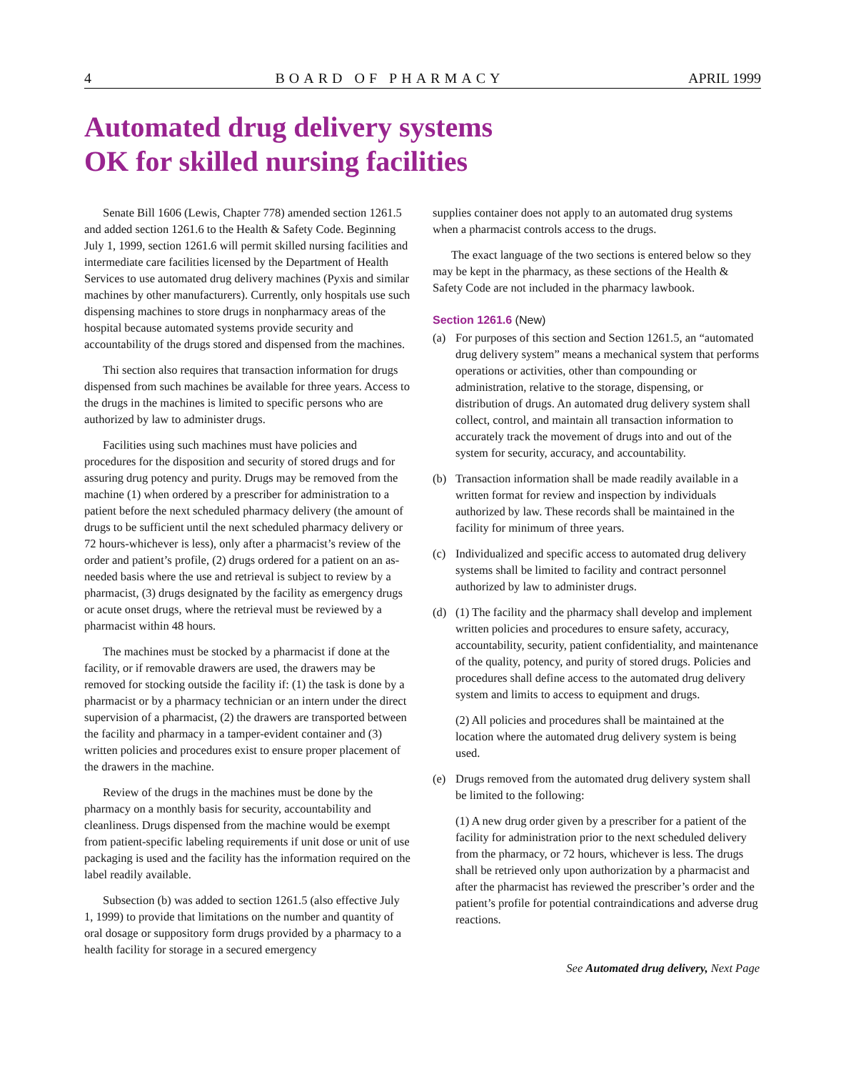4 BOARD OF PHARMACY APRIL 1999
Automated drug delivery systems
OK for skilled nursing facilities
Senate Bill 1606 (Lewis, Chapter 778) amended section 1261.5 and added section 1261.6 to the Health & Safety Code. Beginning July 1, 1999, section 1261.6 will permit skilled nursing facilities and intermediate care facilities licensed by the Department of Health Services to use automated drug delivery machines (Pyxis and similar machines by other manufacturers). Currently, only hospitals use such dispensing machines to store drugs in nonpharmacy areas of the hospital because automated systems provide security and accountability of the drugs stored and dispensed from the machines.
Thi section also requires that transaction information for drugs dispensed from such machines be available for three years. Access to the drugs in the machines is limited to specific persons who are authorized by law to administer drugs.
Facilities using such machines must have policies and procedures for the disposition and security of stored drugs and for assuring drug potency and purity. Drugs may be removed from the machine (1) when ordered by a prescriber for administration to a patient before the next scheduled pharmacy delivery (the amount of drugs to be sufficient until the next scheduled pharmacy delivery or 72 hours-whichever is less), only after a pharmacist’s review of the order and patient’s profile, (2) drugs ordered for a patient on an as-needed basis where the use and retrieval is subject to review by a pharmacist, (3) drugs designated by the facility as emergency drugs or acute onset drugs, where the retrieval must be reviewed by a pharmacist within 48 hours.
The machines must be stocked by a pharmacist if done at the facility, or if removable drawers are used, the drawers may be removed for stocking outside the facility if: (1) the task is done by a pharmacist or by a pharmacy technician or an intern under the direct supervision of a pharmacist, (2) the drawers are transported between the facility and pharmacy in a tamper-evident container and (3) written policies and procedures exist to ensure proper placement of the drawers in the machine.
Review of the drugs in the machines must be done by the pharmacy on a monthly basis for security, accountability and cleanliness. Drugs dispensed from the machine would be exempt from patient-specific labeling requirements if unit dose or unit of use packaging is used and the facility has the information required on the label readily available.
Subsection (b) was added to section 1261.5 (also effective July 1, 1999) to provide that limitations on the number and quantity of oral dosage or suppository form drugs provided by a pharmacy to a health facility for storage in a secured emergency
supplies container does not apply to an automated drug systems when a pharmacist controls access to the drugs.
The exact language of the two sections is entered below so they may be kept in the pharmacy, as these sections of the Health & Safety Code are not included in the pharmacy lawbook.
Section 1261.6 (New)
(a) For purposes of this section and Section 1261.5, an “automated drug delivery system” means a mechanical system that performs operations or activities, other than compounding or administration, relative to the storage, dispensing, or distribution of drugs. An automated drug delivery system shall collect, control, and maintain all transaction information to accurately track the movement of drugs into and out of the system for security, accuracy, and accountability.
(b) Transaction information shall be made readily available in a written format for review and inspection by individuals authorized by law. These records shall be maintained in the facility for minimum of three years.
(c) Individualized and specific access to automated drug delivery systems shall be limited to facility and contract personnel authorized by law to administer drugs.
(d) (1) The facility and the pharmacy shall develop and implement written policies and procedures to ensure safety, accuracy, accountability, security, patient confidentiality, and maintenance of the quality, potency, and purity of stored drugs. Policies and procedures shall define access to the automated drug delivery system and limits to access to equipment and drugs.
(2) All policies and procedures shall be maintained at the location where the automated drug delivery system is being used.
(e) Drugs removed from the automated drug delivery system shall be limited to the following:
(1) A new drug order given by a prescriber for a patient of the facility for administration prior to the next scheduled delivery from the pharmacy, or 72 hours, whichever is less. The drugs shall be retrieved only upon authorization by a pharmacist and after the pharmacist has reviewed the prescriber’s order and the patient’s profile for potential contraindications and adverse drug reactions.
See Automated drug delivery, Next Page